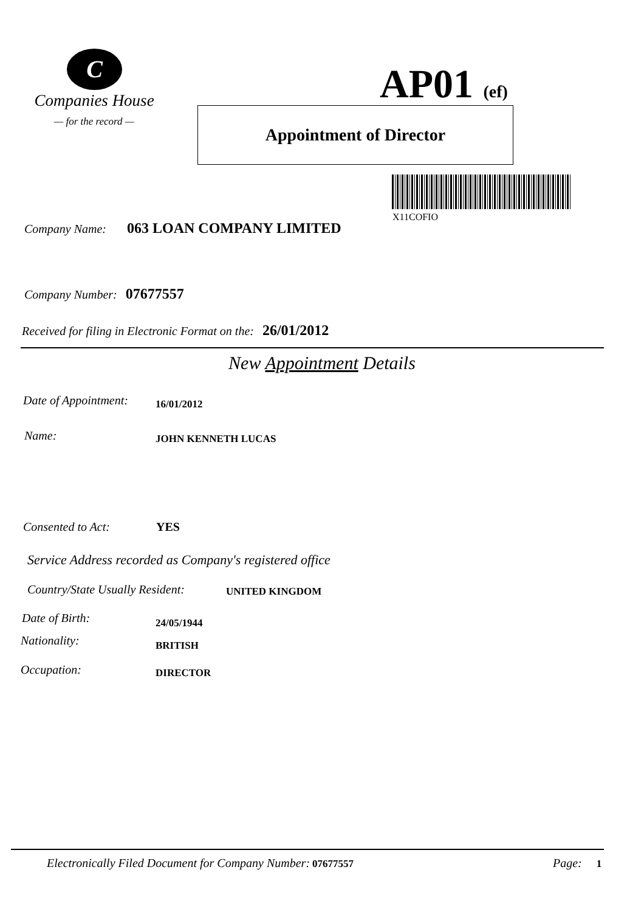C
Companies House
— for the record —
AP01 (ef)
Appointment of Director
X11COFIO
Company Name: 063 LOAN COMPANY LIMITED
Company Number: 07677557
Received for filing in Electronic Format on the: 26/01/2012
New Appointment Details
Date of Appointment: 16/01/2012
Name: JOHN KENNETH LUCAS
Consented to Act: YES
Service Address recorded as Company's registered office
Country/State Usually Resident:
UNITED KINGDOM
Date of Birth:
24/05/1944
Nationality:
BRITISH
Occupation: DIRECTOR
Electronically Filed Document for Company Number: 07677557
Page: 1